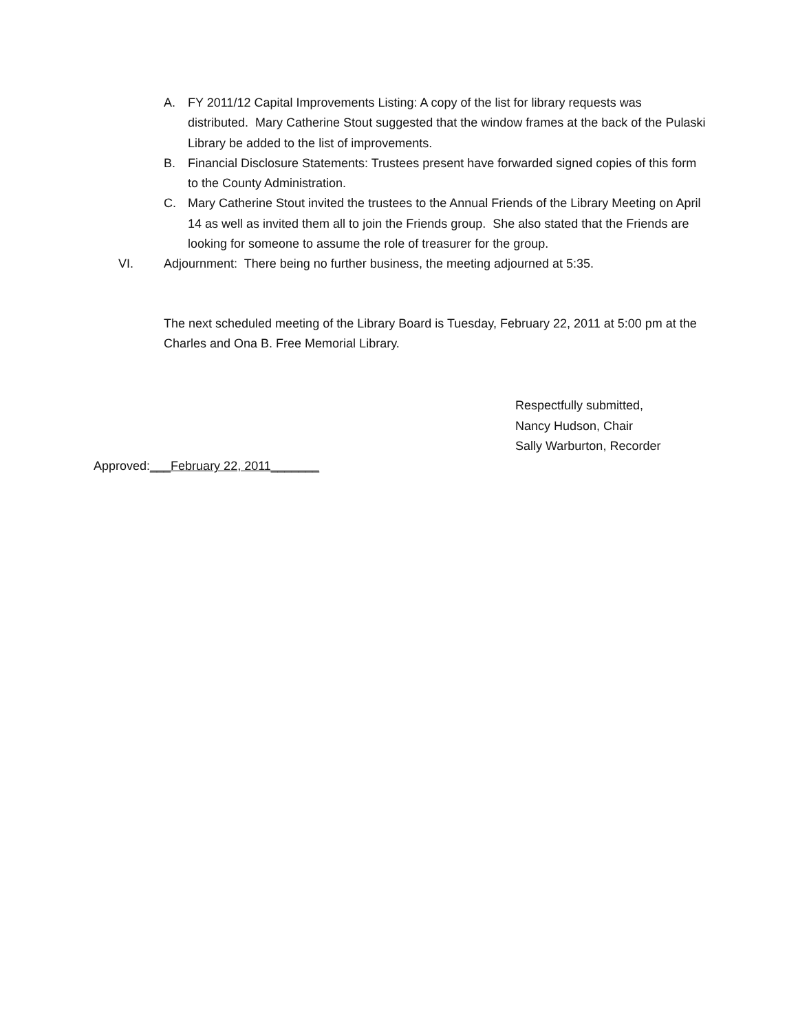A. FY 2011/12 Capital Improvements Listing: A copy of the list for library requests was distributed. Mary Catherine Stout suggested that the window frames at the back of the Pulaski Library be added to the list of improvements.
B. Financial Disclosure Statements: Trustees present have forwarded signed copies of this form to the County Administration.
C. Mary Catherine Stout invited the trustees to the Annual Friends of the Library Meeting on April 14 as well as invited them all to join the Friends group. She also stated that the Friends are looking for someone to assume the role of treasurer for the group.
VI. Adjournment: There being no further business, the meeting adjourned at 5:35.
The next scheduled meeting of the Library Board is Tuesday, February 22, 2011 at 5:00 pm at the Charles and Ona B. Free Memorial Library.
Respectfully submitted,
Nancy Hudson, Chair
Sally Warburton, Recorder
Approved:___February 22, 2011_______